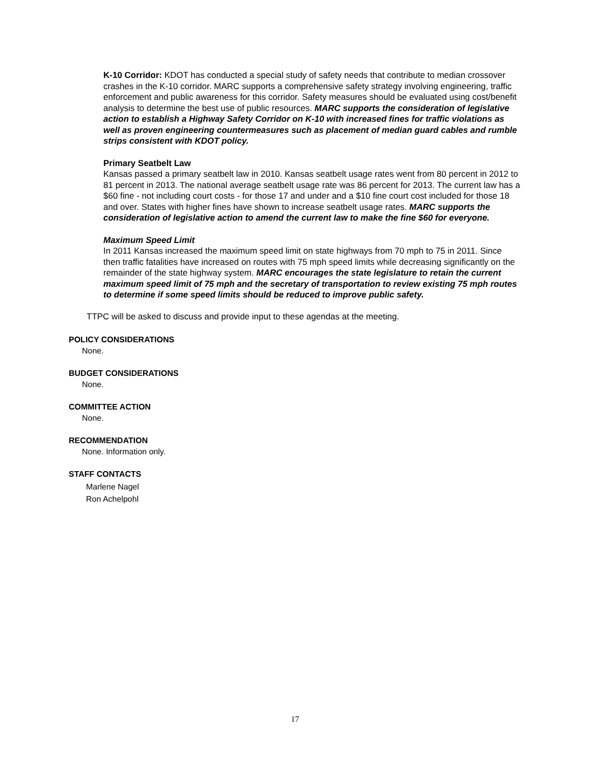K-10 Corridor: KDOT has conducted a special study of safety needs that contribute to median crossover crashes in the K-10 corridor. MARC supports a comprehensive safety strategy involving engineering, traffic enforcement and public awareness for this corridor. Safety measures should be evaluated using cost/benefit analysis to determine the best use of public resources. MARC supports the consideration of legislative action to establish a Highway Safety Corridor on K-10 with increased fines for traffic violations as well as proven engineering countermeasures such as placement of median guard cables and rumble strips consistent with KDOT policy.
Primary Seatbelt Law
Kansas passed a primary seatbelt law in 2010. Kansas seatbelt usage rates went from 80 percent in 2012 to 81 percent in 2013. The national average seatbelt usage rate was 86 percent for 2013. The current law has a $60 fine - not including court costs - for those 17 and under and a $10 fine court cost included for those 18 and over. States with higher fines have shown to increase seatbelt usage rates. MARC supports the consideration of legislative action to amend the current law to make the fine $60 for everyone.
Maximum Speed Limit
In 2011 Kansas increased the maximum speed limit on state highways from 70 mph to 75 in 2011. Since then traffic fatalities have increased on routes with 75 mph speed limits while decreasing significantly on the remainder of the state highway system. MARC encourages the state legislature to retain the current maximum speed limit of 75 mph and the secretary of transportation to review existing 75 mph routes to determine if some speed limits should be reduced to improve public safety.
TTPC will be asked to discuss and provide input to these agendas at the meeting.
POLICY CONSIDERATIONS
None.
BUDGET CONSIDERATIONS
None.
COMMITTEE ACTION
None.
RECOMMENDATION
None. Information only.
STAFF CONTACTS
Marlene Nagel
Ron Achelpohl
17